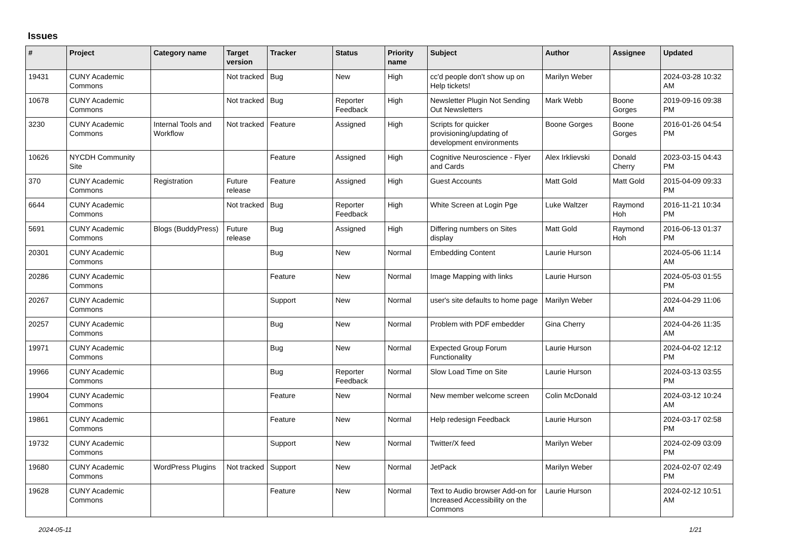Issues
| # | Project | Category name | Target version | Tracker | Status | Priority name | Subject | Author | Assignee | Updated |
| --- | --- | --- | --- | --- | --- | --- | --- | --- | --- | --- |
| 19431 | CUNY Academic Commons | | Not tracked | Bug | New | High | cc'd people don't show up on Help tickets! | Marilyn Weber | | 2024-03-28 10:32 AM |
| 10678 | CUNY Academic Commons | | Not tracked | Bug | Reporter Feedback | High | Newsletter Plugin Not Sending Out Newsletters | Mark Webb | Boone Gorges | 2019-09-16 09:38 PM |
| 3230 | CUNY Academic Commons | Internal Tools and Workflow | Not tracked | Feature | Assigned | High | Scripts for quicker provisioning/updating of development environments | Boone Gorges | Boone Gorges | 2016-01-26 04:54 PM |
| 10626 | NYCDH Community Site | | | Feature | Assigned | High | Cognitive Neuroscience - Flyer and Cards | Alex Irklievski | Donald Cherry | 2023-03-15 04:43 PM |
| 370 | CUNY Academic Commons | Registration | Future release | Feature | Assigned | High | Guest Accounts | Matt Gold | Matt Gold | 2015-04-09 09:33 PM |
| 6644 | CUNY Academic Commons | | Not tracked | Bug | Reporter Feedback | High | White Screen at Login Pge | Luke Waltzer | Raymond Hoh | 2016-11-21 10:34 PM |
| 5691 | CUNY Academic Commons | Blogs (BuddyPress) | Future release | Bug | Assigned | High | Differing numbers on Sites display | Matt Gold | Raymond Hoh | 2016-06-13 01:37 PM |
| 20301 | CUNY Academic Commons | | | Bug | New | Normal | Embedding Content | Laurie Hurson | | 2024-05-06 11:14 AM |
| 20286 | CUNY Academic Commons | | | Feature | New | Normal | Image Mapping with links | Laurie Hurson | | 2024-05-03 01:55 PM |
| 20267 | CUNY Academic Commons | | | Support | New | Normal | user's site defaults to home page | Marilyn Weber | | 2024-04-29 11:06 AM |
| 20257 | CUNY Academic Commons | | | Bug | New | Normal | Problem with PDF embedder | Gina Cherry | | 2024-04-26 11:35 AM |
| 19971 | CUNY Academic Commons | | | Bug | New | Normal | Expected Group Forum Functionality | Laurie Hurson | | 2024-04-02 12:12 PM |
| 19966 | CUNY Academic Commons | | | Bug | Reporter Feedback | Normal | Slow Load Time on Site | Laurie Hurson | | 2024-03-13 03:55 PM |
| 19904 | CUNY Academic Commons | | | Feature | New | Normal | New member welcome screen | Colin McDonald | | 2024-03-12 10:24 AM |
| 19861 | CUNY Academic Commons | | | Feature | New | Normal | Help redesign Feedback | Laurie Hurson | | 2024-03-17 02:58 PM |
| 19732 | CUNY Academic Commons | | | Support | New | Normal | Twitter/X feed | Marilyn Weber | | 2024-02-09 03:09 PM |
| 19680 | CUNY Academic Commons | WordPress Plugins | Not tracked | Support | New | Normal | JetPack | Marilyn Weber | | 2024-02-07 02:49 PM |
| 19628 | CUNY Academic Commons | | | Feature | New | Normal | Text to Audio browser Add-on for Increased Accessibility on the Commons | Laurie Hurson | | 2024-02-12 10:51 AM |
2024-05-11 1/21